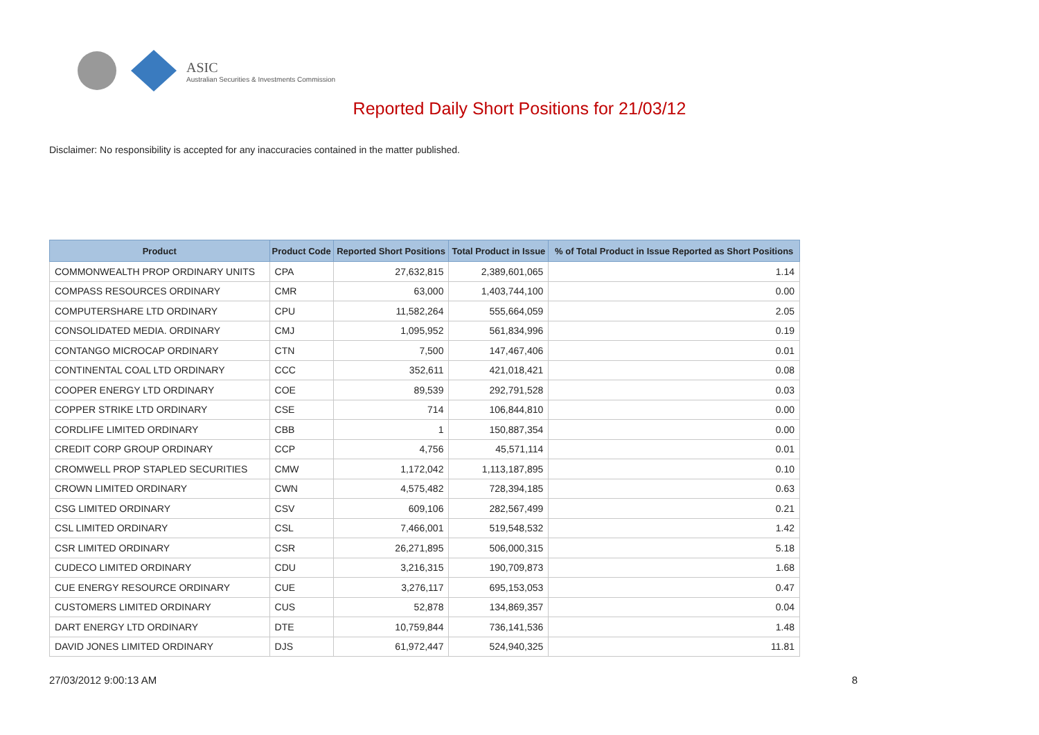ASIC
Australian Securities & Investments Commission
Reported Daily Short Positions for 21/03/12
Disclaimer: No responsibility is accepted for any inaccuracies contained in the matter published.
| Product | Product Code | Reported Short Positions | Total Product in Issue | % of Total Product in Issue Reported as Short Positions |
| --- | --- | --- | --- | --- |
| COMMONWEALTH PROP ORDINARY UNITS | CPA | 27,632,815 | 2,389,601,065 | 1.14 |
| COMPASS RESOURCES ORDINARY | CMR | 63,000 | 1,403,744,100 | 0.00 |
| COMPUTERSHARE LTD ORDINARY | CPU | 11,582,264 | 555,664,059 | 2.05 |
| CONSOLIDATED MEDIA. ORDINARY | CMJ | 1,095,952 | 561,834,996 | 0.19 |
| CONTANGO MICROCAP ORDINARY | CTN | 7,500 | 147,467,406 | 0.01 |
| CONTINENTAL COAL LTD ORDINARY | CCC | 352,611 | 421,018,421 | 0.08 |
| COOPER ENERGY LTD ORDINARY | COE | 89,539 | 292,791,528 | 0.03 |
| COPPER STRIKE LTD ORDINARY | CSE | 714 | 106,844,810 | 0.00 |
| CORDLIFE LIMITED ORDINARY | CBB | 1 | 150,887,354 | 0.00 |
| CREDIT CORP GROUP ORDINARY | CCP | 4,756 | 45,571,114 | 0.01 |
| CROMWELL PROP STAPLED SECURITIES | CMW | 1,172,042 | 1,113,187,895 | 0.10 |
| CROWN LIMITED ORDINARY | CWN | 4,575,482 | 728,394,185 | 0.63 |
| CSG LIMITED ORDINARY | CSV | 609,106 | 282,567,499 | 0.21 |
| CSL LIMITED ORDINARY | CSL | 7,466,001 | 519,548,532 | 1.42 |
| CSR LIMITED ORDINARY | CSR | 26,271,895 | 506,000,315 | 5.18 |
| CUDECO LIMITED ORDINARY | CDU | 3,216,315 | 190,709,873 | 1.68 |
| CUE ENERGY RESOURCE ORDINARY | CUE | 3,276,117 | 695,153,053 | 0.47 |
| CUSTOMERS LIMITED ORDINARY | CUS | 52,878 | 134,869,357 | 0.04 |
| DART ENERGY LTD ORDINARY | DTE | 10,759,844 | 736,141,536 | 1.48 |
| DAVID JONES LIMITED ORDINARY | DJS | 61,972,447 | 524,940,325 | 11.81 |
27/03/2012 9:00:13 AM 8